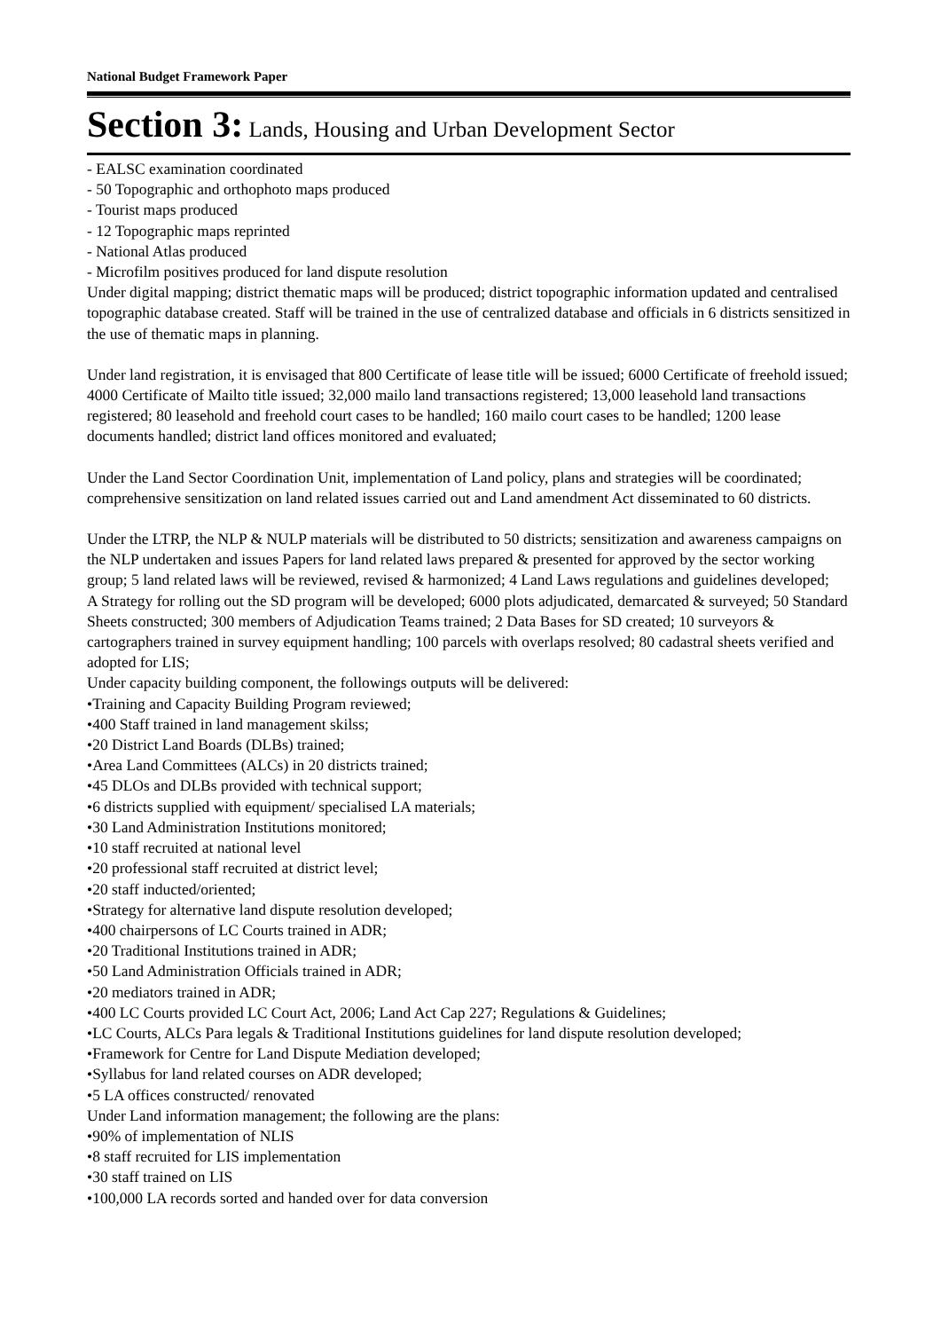National Budget Framework Paper
Section 3: Lands, Housing and Urban Development Sector
- EALSC examination coordinated
- 50 Topographic and orthophoto maps produced
- Tourist maps produced
- 12 Topographic maps reprinted
- National Atlas produced
- Microfilm positives produced for land dispute resolution
Under digital mapping; district thematic maps will be produced; district topographic information updated and centralised topographic database created. Staff will be trained in the use of centralized database and officials in 6 districts sensitized in the use of thematic maps in planning.
Under land registration, it is envisaged that 800 Certificate of lease title will be issued; 6000 Certificate of freehold issued; 4000 Certificate of Mailto title issued; 32,000 mailo land transactions registered; 13,000 leasehold land transactions registered; 80 leasehold and freehold court cases to be handled; 160 mailo court cases to be handled; 1200 lease documents handled; district land offices monitored and evaluated;
Under the Land Sector Coordination Unit, implementation of Land policy, plans and strategies will be coordinated; comprehensive sensitization on land related issues carried out and Land amendment Act disseminated to 60 districts.
Under the LTRP, the NLP & NULP materials will be distributed to 50 districts; sensitization and awareness campaigns on the NLP undertaken and issues Papers for land related laws prepared & presented for approved by the sector working group; 5 land related laws will be reviewed, revised & harmonized; 4 Land Laws regulations and guidelines developed;
A Strategy for rolling out the SD program will be developed; 6000 plots adjudicated, demarcated & surveyed; 50 Standard Sheets constructed; 300 members of Adjudication Teams trained; 2 Data Bases for SD created; 10 surveyors & cartographers trained in survey equipment handling; 100 parcels with overlaps resolved; 80 cadastral sheets verified and adopted for LIS;
Under capacity building component, the followings outputs will be delivered:
•Training and Capacity Building Program reviewed;
•400 Staff trained in land management skilss;
•20 District Land Boards (DLBs) trained;
•Area Land Committees (ALCs) in 20 districts trained;
•45 DLOs and DLBs provided with technical support;
•6 districts supplied with equipment/ specialised LA materials;
•30 Land Administration Institutions monitored;
•10 staff recruited at national level
•20 professional staff recruited at district level;
•20 staff inducted/oriented;
•Strategy for alternative land dispute resolution developed;
•400 chairpersons of LC Courts trained in ADR;
•20 Traditional Institutions trained in ADR;
•50 Land Administration Officials trained in ADR;
•20 mediators trained in ADR;
•400 LC Courts provided LC Court Act, 2006; Land Act Cap 227; Regulations & Guidelines;
•LC Courts, ALCs Para legals & Traditional Institutions guidelines for land dispute resolution developed;
•Framework for Centre for Land Dispute Mediation developed;
•Syllabus for land related courses on ADR developed;
•5 LA offices constructed/ renovated
Under Land information management; the following are the plans:
•90% of implementation of NLIS
•8 staff recruited for LIS implementation
•30 staff trained on LIS
•100,000 LA records sorted and handed over for data conversion